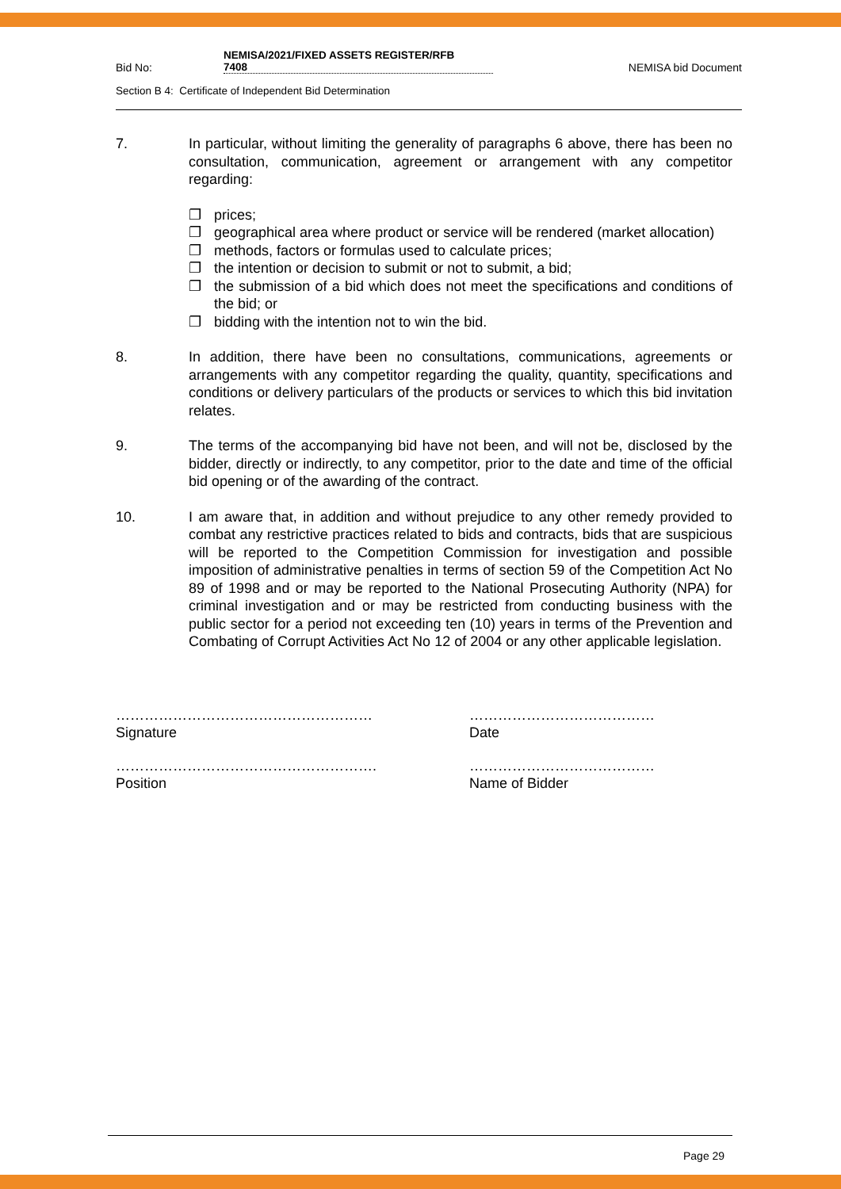Bid No:
NEMISA/2021/FIXED ASSETS REGISTER/RFB
7408
NEMISA bid Document
Section B 4: Certificate of Independent Bid Determination
7. In particular, without limiting the generality of paragraphs 6 above, there has been no consultation, communication, agreement or arrangement with any competitor regarding:
❐ prices;
❐ geographical area where product or service will be rendered (market allocation)
❐ methods, factors or formulas used to calculate prices;
❐ the intention or decision to submit or not to submit, a bid;
❐ the submission of a bid which does not meet the specifications and conditions of the bid; or
❐ bidding with the intention not to win the bid.
8. In addition, there have been no consultations, communications, agreements or arrangements with any competitor regarding the quality, quantity, specifications and conditions or delivery particulars of the products or services to which this bid invitation relates.
9. The terms of the accompanying bid have not been, and will not be, disclosed by the bidder, directly or indirectly, to any competitor, prior to the date and time of the official bid opening or of the awarding of the contract.
10. I am aware that, in addition and without prejudice to any other remedy provided to combat any restrictive practices related to bids and contracts, bids that are suspicious will be reported to the Competition Commission for investigation and possible imposition of administrative penalties in terms of section 59 of the Competition Act No 89 of 1998 and or may be reported to the National Prosecuting Authority (NPA) for criminal investigation and or may be restricted from conducting business with the public sector for a period not exceeding ten (10) years in terms of the Prevention and Combating of Corrupt Activities Act No 12 of 2004 or any other applicable legislation.
………………………………………………
Signature
…………………………………
Date
……………………………………………….
Position
…………………………………
Name of Bidder
Page 29